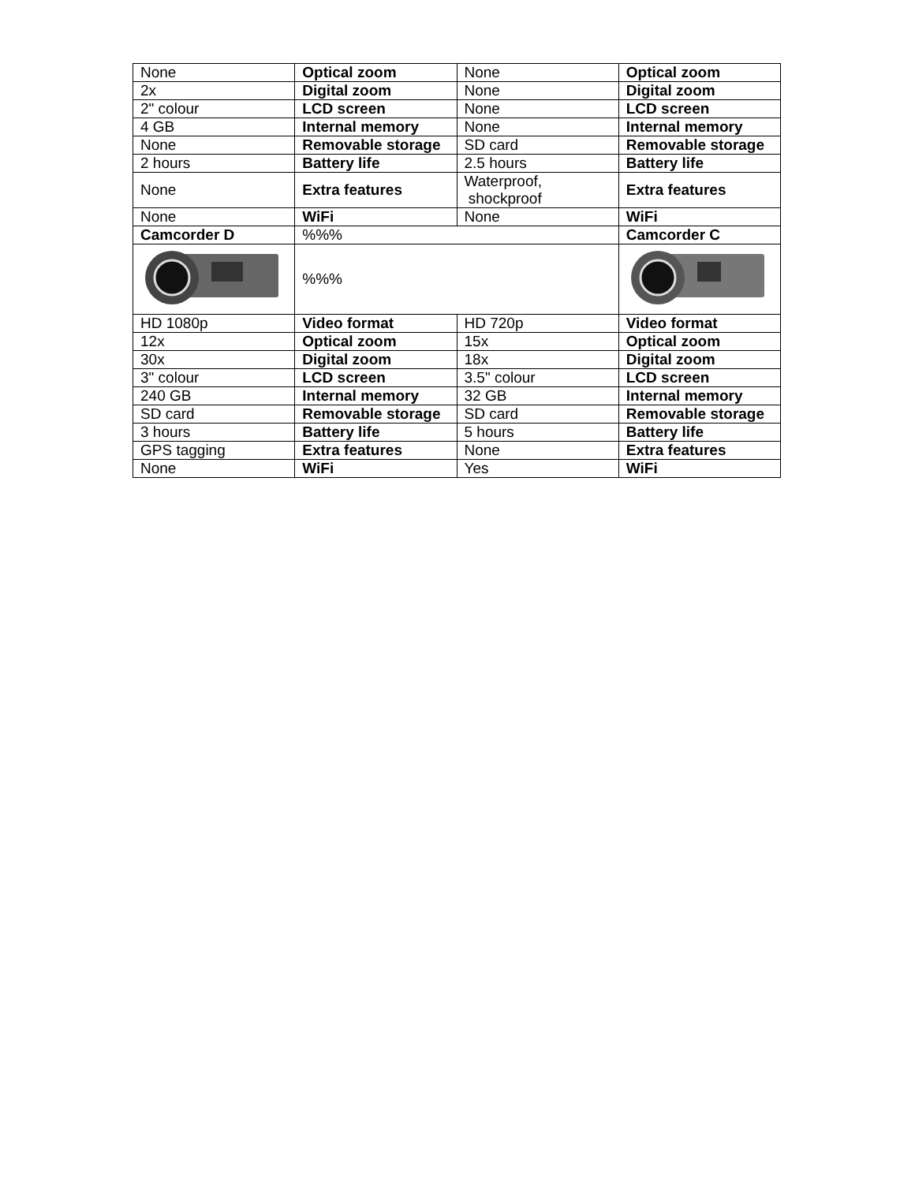| None | Optical zoom | None | Optical zoom |
| 2x | Digital zoom | None | Digital zoom |
| 2" colour | LCD screen | None | LCD screen |
| 4 GB | Internal memory | None | Internal memory |
| None | Removable storage | SD card | Removable storage |
| 2 hours | Battery life | 2.5 hours | Battery life |
| None | Extra features | Waterproof, shockproof | Extra features |
| None | WiFi | None | WiFi |
| Camcorder D | %%% | | Camcorder C |
| | %%% | | |
| HD 1080p | Video format | HD 720p | Video format |
| 12x | Optical zoom | 15x | Optical zoom |
| 30x | Digital zoom | 18x | Digital zoom |
| 3" colour | LCD screen | 3.5" colour | LCD screen |
| 240 GB | Internal memory | 32 GB | Internal memory |
| SD card | Removable storage | SD card | Removable storage |
| 3 hours | Battery life | 5 hours | Battery life |
| GPS tagging | Extra features | None | Extra features |
| None | WiFi | Yes | WiFi |